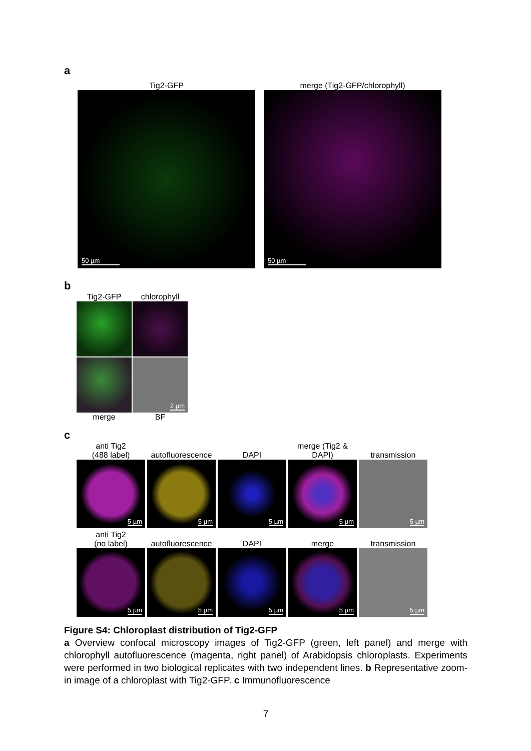a
Tig2-GFP
50 µm
merge (Tig2-GFP/chlorophyll)
50 µm
b
Tig2-GFP chlorophyll
2 µm
merge BF
c
anti Tig2
(488 label)
autofluorescence
DAPI
merge (Tig2 & DAPI)
transmission
5 µm
5 µm
5 µm
5 µm
5 µm
anti Tig2
(no label)
autofluorescence
DAPI
merge
transmission
5 µm
5 µm
5 µm
5 µm
5 µm
Figure S4: Chloroplast distribution of Tig2-GFP
a Overview confocal microscopy images of Tig2-GFP (green, left panel) and merge with chlorophyll autofluorescence (magenta, right panel) of Arabidopsis chloroplasts. Experiments were performed in two biological replicates with two independent lines. b Representative zoom-in image of a chloroplast with Tig2-GFP. c Immunofluorescence
7